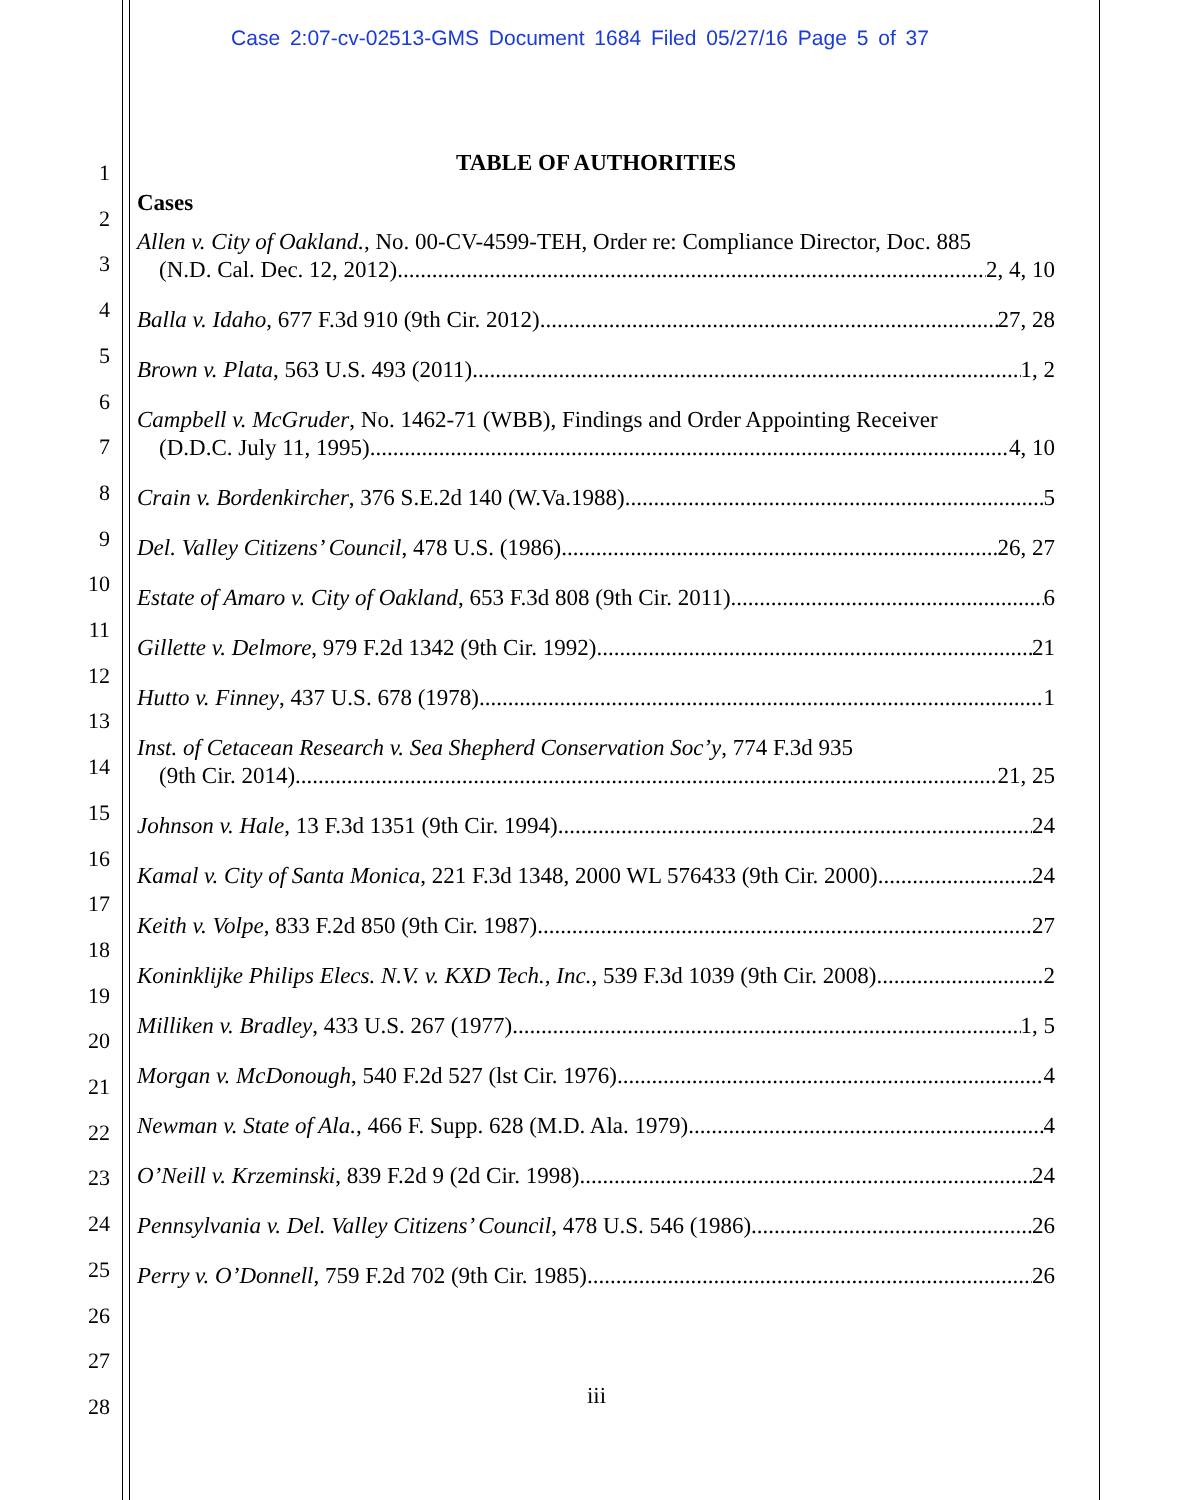Case 2:07-cv-02513-GMS Document 1684 Filed 05/27/16 Page 5 of 37
1
2
3
4
5
6
7
8
9
10
11
12
13
14
15
16
17
18
19
20
21
22
23
24
25
26
27
28
TABLE OF AUTHORITIES
Cases
Allen v. City of Oakland., No. 00-CV-4599-TEH, Order re: Compliance Director, Doc. 885
(N.D. Cal. Dec. 12, 2012) 2, 4, 10
Balla v. Idaho, 677 F.3d 910 (9th Cir. 2012) 27, 28
Brown v. Plata, 563 U.S. 493 (2011) 1, 2
Campbell v. McGruder, No. 1462-71 (WBB), Findings and Order Appointing Receiver
(D.D.C. July 11, 1995) 4, 10
Crain v. Bordenkircher, 376 S.E.2d 140 (W.Va.1988) 5
Del. Valley Citizens’ Council, 478 U.S. (1986) 26, 27
Estate of Amaro v. City of Oakland, 653 F.3d 808 (9th Cir. 2011) 6
Gillette v. Delmore, 979 F.2d 1342 (9th Cir. 1992) 21
Hutto v. Finney, 437 U.S. 678 (1978) 1
Inst. of Cetacean Research v. Sea Shepherd Conservation Soc’y, 774 F.3d 935
(9th Cir. 2014) 21, 25
Johnson v. Hale, 13 F.3d 1351 (9th Cir. 1994) 24
Kamal v. City of Santa Monica, 221 F.3d 1348, 2000 WL 576433 (9th Cir. 2000) 24
Keith v. Volpe, 833 F.2d 850 (9th Cir. 1987) 27
Koninklijke Philips Elecs. N.V. v. KXD Tech., Inc., 539 F.3d 1039 (9th Cir. 2008) 2
Milliken v. Bradley, 433 U.S. 267 (1977) 1, 5
Morgan v. McDonough, 540 F.2d 527 (lst Cir. 1976) 4
Newman v. State of Ala., 466 F. Supp. 628 (M.D. Ala. 1979) 4
O’Neill v. Krzeminski, 839 F.2d 9 (2d Cir. 1998) 24
Pennsylvania v. Del. Valley Citizens’ Council, 478 U.S. 546 (1986) 26
Perry v. O’Donnell, 759 F.2d 702 (9th Cir. 1985) 26
iii